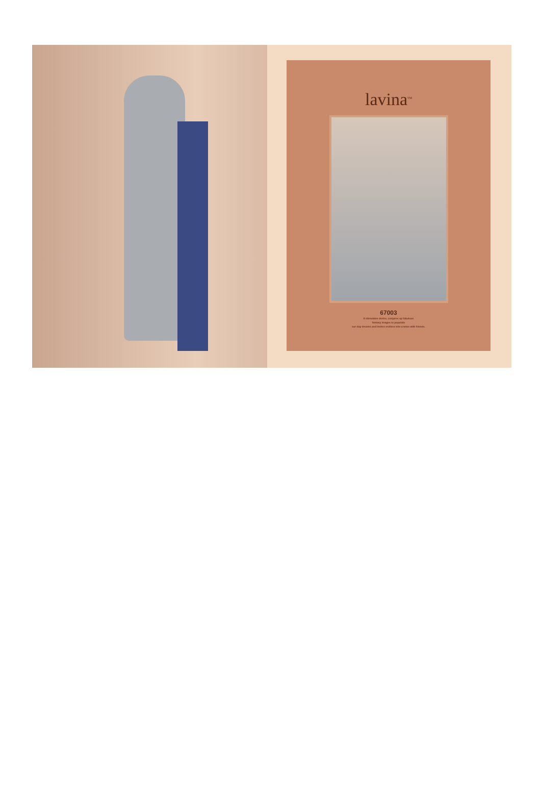lavina<sup>TM</sup>
67003
it stimulates desire, conjures up fabulous
fantasy images to populate
our day dreams and invites endless tete-a-tetes with friends.